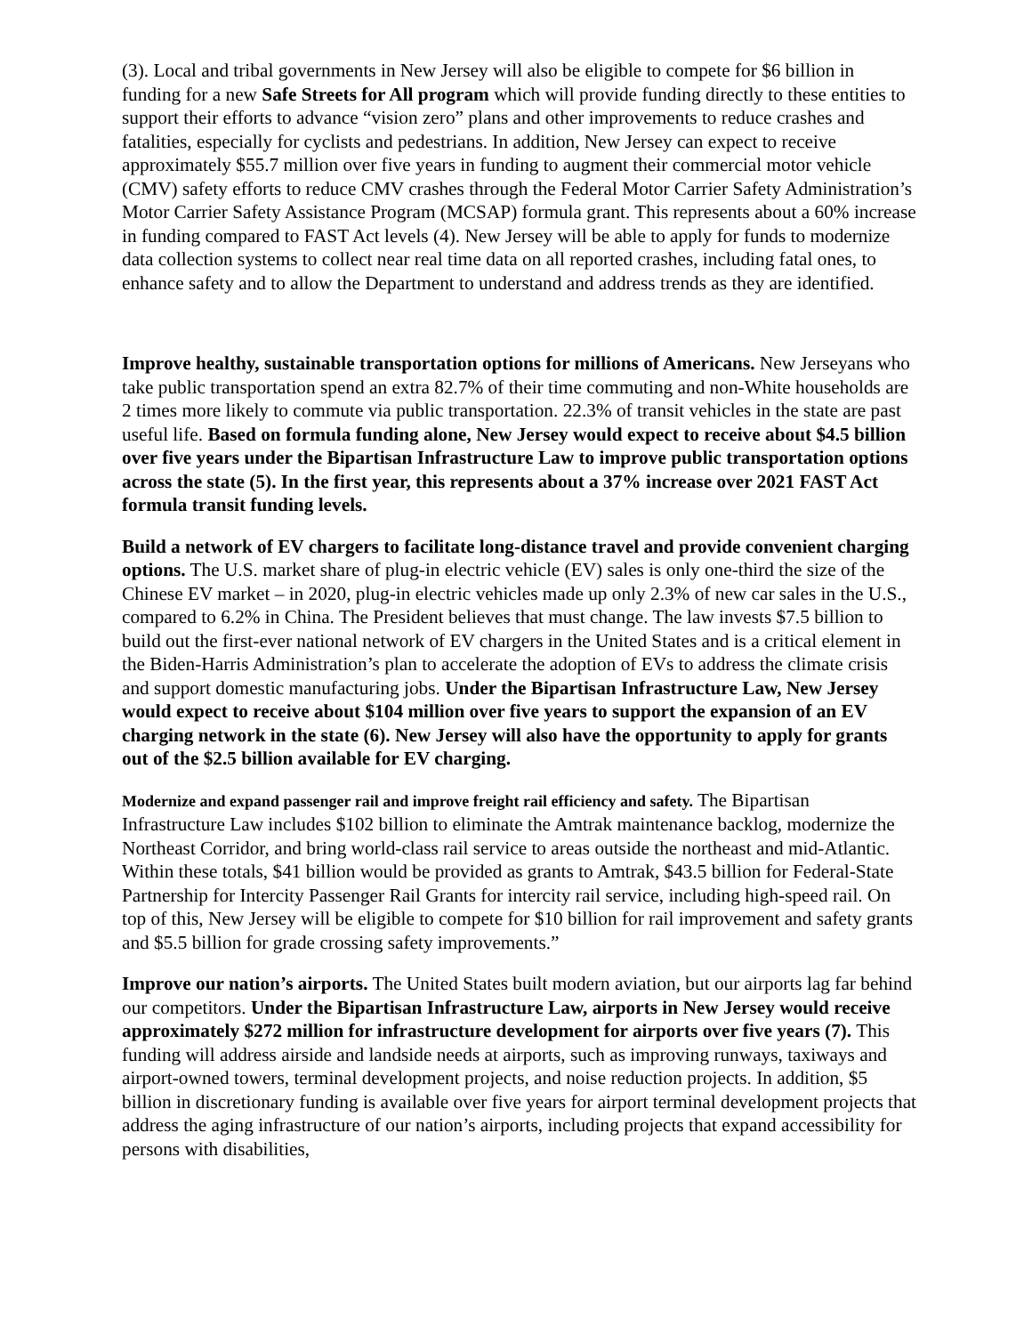(3). Local and tribal governments in New Jersey will also be eligible to compete for $6 billion in funding for a new Safe Streets for All program which will provide funding directly to these entities to support their efforts to advance “vision zero” plans and other improvements to reduce crashes and fatalities, especially for cyclists and pedestrians. In addition, New Jersey can expect to receive approximately $55.7 million over five years in funding to augment their commercial motor vehicle (CMV) safety efforts to reduce CMV crashes through the Federal Motor Carrier Safety Administration’s Motor Carrier Safety Assistance Program (MCSAP) formula grant. This represents about a 60% increase in funding compared to FAST Act levels (4). New Jersey will be able to apply for funds to modernize data collection systems to collect near real time data on all reported crashes, including fatal ones, to enhance safety and to allow the Department to understand and address trends as they are identified.
Improve healthy, sustainable transportation options for millions of Americans. New Jerseyans who take public transportation spend an extra 82.7% of their time commuting and non-White households are 2 times more likely to commute via public transportation. 22.3% of transit vehicles in the state are past useful life. Based on formula funding alone, New Jersey would expect to receive about $4.5 billion over five years under the Bipartisan Infrastructure Law to improve public transportation options across the state (5). In the first year, this represents about a 37% increase over 2021 FAST Act formula transit funding levels.
Build a network of EV chargers to facilitate long-distance travel and provide convenient charging options. The U.S. market share of plug-in electric vehicle (EV) sales is only one-third the size of the Chinese EV market – in 2020, plug-in electric vehicles made up only 2.3% of new car sales in the U.S., compared to 6.2% in China. The President believes that must change. The law invests $7.5 billion to build out the first-ever national network of EV chargers in the United States and is a critical element in the Biden-Harris Administration’s plan to accelerate the adoption of EVs to address the climate crisis and support domestic manufacturing jobs. Under the Bipartisan Infrastructure Law, New Jersey would expect to receive about $104 million over five years to support the expansion of an EV charging network in the state (6). New Jersey will also have the opportunity to apply for grants out of the $2.5 billion available for EV charging.
Modernize and expand passenger rail and improve freight rail efficiency and safety. The Bipartisan Infrastructure Law includes $102 billion to eliminate the Amtrak maintenance backlog, modernize the Northeast Corridor, and bring world-class rail service to areas outside the northeast and mid-Atlantic. Within these totals, $41 billion would be provided as grants to Amtrak, $43.5 billion for Federal-State Partnership for Intercity Passenger Rail Grants for intercity rail service, including high-speed rail. On top of this, New Jersey will be eligible to compete for $10 billion for rail improvement and safety grants and $5.5 billion for grade crossing safety improvements.”
Improve our nation’s airports. The United States built modern aviation, but our airports lag far behind our competitors. Under the Bipartisan Infrastructure Law, airports in New Jersey would receive approximately $272 million for infrastructure development for airports over five years (7). This funding will address airside and landside needs at airports, such as improving runways, taxiways and airport-owned towers, terminal development projects, and noise reduction projects. In addition, $5 billion in discretionary funding is available over five years for airport terminal development projects that address the aging infrastructure of our nation’s airports, including projects that expand accessibility for persons with disabilities,